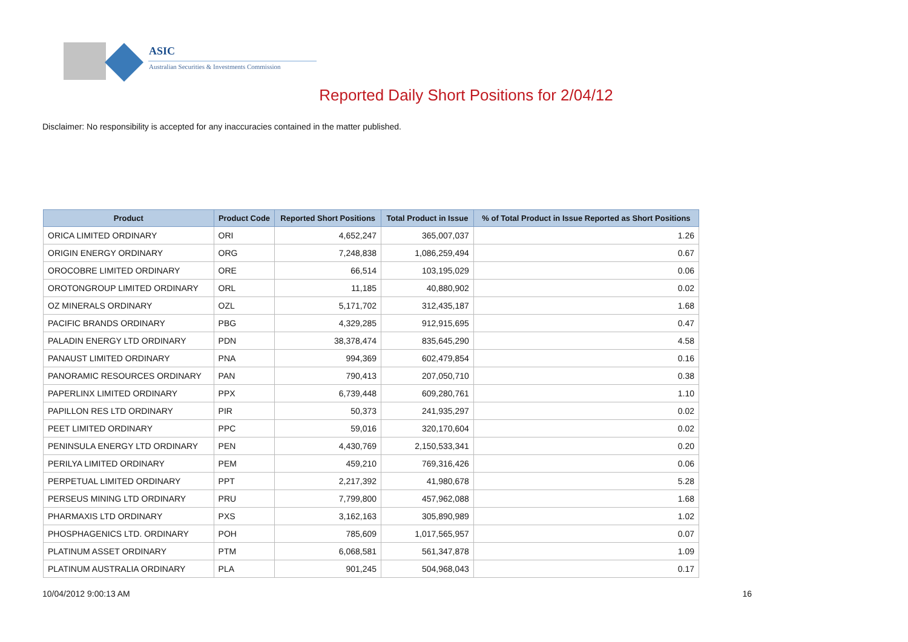ASIC
Australian Securities & Investments Commission
Reported Daily Short Positions for 2/04/12
Disclaimer: No responsibility is accepted for any inaccuracies contained in the matter published.
| Product | Product Code | Reported Short Positions | Total Product in Issue | % of Total Product in Issue Reported as Short Positions |
| --- | --- | --- | --- | --- |
| ORICA LIMITED ORDINARY | ORI | 4,652,247 | 365,007,037 | 1.26 |
| ORIGIN ENERGY ORDINARY | ORG | 7,248,838 | 1,086,259,494 | 0.67 |
| OROCOBRE LIMITED ORDINARY | ORE | 66,514 | 103,195,029 | 0.06 |
| OROTONGROUP LIMITED ORDINARY | ORL | 11,185 | 40,880,902 | 0.02 |
| OZ MINERALS ORDINARY | OZL | 5,171,702 | 312,435,187 | 1.68 |
| PACIFIC BRANDS ORDINARY | PBG | 4,329,285 | 912,915,695 | 0.47 |
| PALADIN ENERGY LTD ORDINARY | PDN | 38,378,474 | 835,645,290 | 4.58 |
| PANAUST LIMITED ORDINARY | PNA | 994,369 | 602,479,854 | 0.16 |
| PANORAMIC RESOURCES ORDINARY | PAN | 790,413 | 207,050,710 | 0.38 |
| PAPERLINX LIMITED ORDINARY | PPX | 6,739,448 | 609,280,761 | 1.10 |
| PAPILLON RES LTD ORDINARY | PIR | 50,373 | 241,935,297 | 0.02 |
| PEET LIMITED ORDINARY | PPC | 59,016 | 320,170,604 | 0.02 |
| PENINSULA ENERGY LTD ORDINARY | PEN | 4,430,769 | 2,150,533,341 | 0.20 |
| PERILYA LIMITED ORDINARY | PEM | 459,210 | 769,316,426 | 0.06 |
| PERPETUAL LIMITED ORDINARY | PPT | 2,217,392 | 41,980,678 | 5.28 |
| PERSEUS MINING LTD ORDINARY | PRU | 7,799,800 | 457,962,088 | 1.68 |
| PHARMAXIS LTD ORDINARY | PXS | 3,162,163 | 305,890,989 | 1.02 |
| PHOSPHAGENICS LTD. ORDINARY | POH | 785,609 | 1,017,565,957 | 0.07 |
| PLATINUM ASSET ORDINARY | PTM | 6,068,581 | 561,347,878 | 1.09 |
| PLATINUM AUSTRALIA ORDINARY | PLA | 901,245 | 504,968,043 | 0.17 |
10/04/2012 9:00:13 AM 16